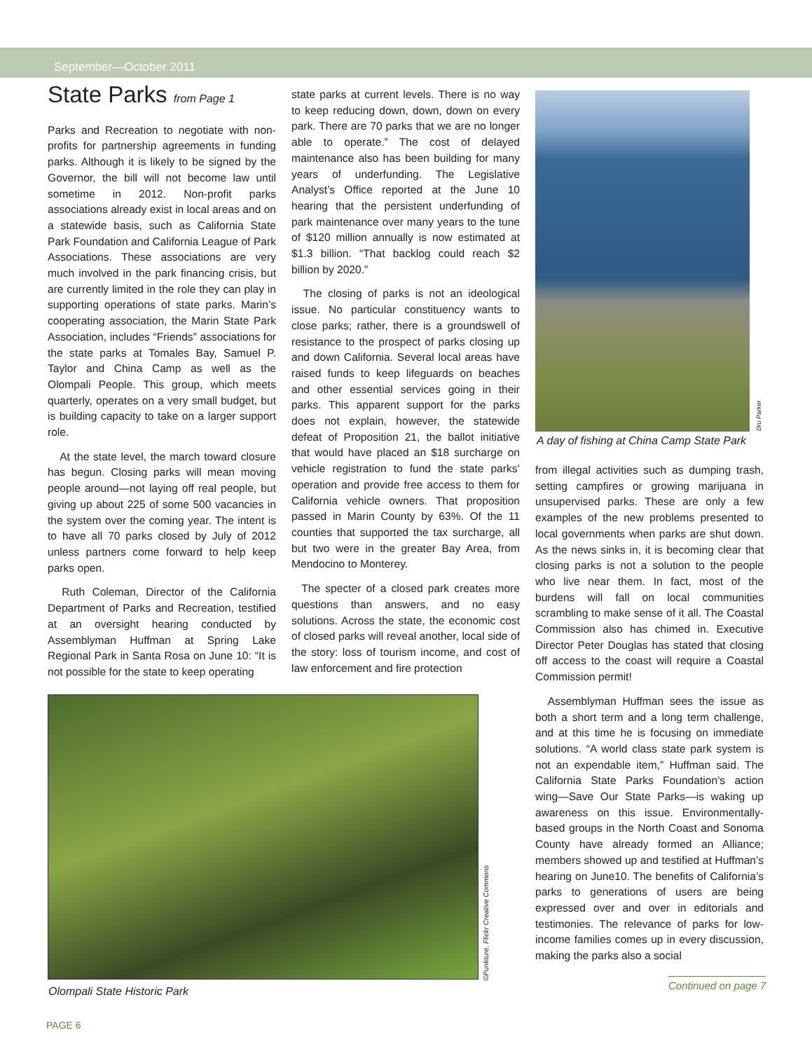September—October 2011
State Parks from Page 1
Parks and Recreation to negotiate with non-profits for partnership agreements in funding parks. Although it is likely to be signed by the Governor, the bill will not become law until sometime in 2012. Non-profit parks associations already exist in local areas and on a statewide basis, such as California State Park Foundation and California League of Park Associations. These associations are very much involved in the park financing crisis, but are currently limited in the role they can play in supporting operations of state parks. Marin’s cooperating association, the Marin State Park Association, includes “Friends” associations for the state parks at Tomales Bay, Samuel P. Taylor and China Camp as well as the Olompali People. This group, which meets quarterly, operates on a very small budget, but is building capacity to take on a larger support role.
At the state level, the march toward closure has begun. Closing parks will mean moving people around—not laying off real people, but giving up about 225 of some 500 vacancies in the system over the coming year. The intent is to have all 70 parks closed by July of 2012 unless partners come forward to help keep parks open.
Ruth Coleman, Director of the California Department of Parks and Recreation, testified at an oversight hearing conducted by Assemblyman Huffman at Spring Lake Regional Park in Santa Rosa on June 10: “It is not possible for the state to keep operating
state parks at current levels. There is no way to keep reducing down, down, down on every park. There are 70 parks that we are no longer able to operate.” The cost of delayed maintenance also has been building for many years of underfunding. The Legislative Analyst’s Office reported at the June 10 hearing that the persistent underfunding of park maintenance over many years to the tune of $120 million annually is now estimated at $1.3 billion. “That backlog could reach $2 billion by 2020.”
The closing of parks is not an ideological issue. No particular constituency wants to close parks; rather, there is a groundswell of resistance to the prospect of parks closing up and down California. Several local areas have raised funds to keep lifeguards on beaches and other essential services going in their parks. This apparent support for the parks does not explain, however, the statewide defeat of Proposition 21, the ballot initiative that would have placed an $18 surcharge on vehicle registration to fund the state parks’ operation and provide free access to them for California vehicle owners. That proposition passed in Marin County by 63%. Of the 11 counties that supported the tax surcharge, all but two were in the greater Bay Area, from Mendocino to Monterey.
The specter of a closed park creates more questions than answers, and no easy solutions. Across the state, the economic cost of closed parks will reveal another, local side of the story: loss of tourism income, and cost of law enforcement and fire protection
Dru Parker
A day of fishing at China Camp State Park
from illegal activities such as dumping trash, setting campfires or growing marijuana in unsupervised parks. These are only a few examples of the new problems presented to local governments when parks are shut down. As the news sinks in, it is becoming clear that closing parks is not a solution to the people who live near them. In fact, most of the burdens will fall on local communities scrambling to make sense of it all. The Coastal Commission also has chimed in. Executive Director Peter Douglas has stated that closing off access to the coast will require a Coastal Commission permit!
Assemblyman Huffman sees the issue as both a short term and a long term challenge, and at this time he is focusing on immediate solutions. “A world class state park system is not an expendable item,” Huffman said. The California State Parks Foundation’s action wing—Save Our State Parks—is waking up awareness on this issue. Environmentally-based groups in the North Coast and Sonoma County have already formed an Alliance; members showed up and testified at Huffman’s hearing on June10. The benefits of California’s parks to generations of users are being expressed over and over in editorials and testimonies. The relevance of parks for low-income families comes up in every discussion, making the parks also a social
©Punkture, Flickr Creative Commons
Olompali State Historic Park
Continued on page 7
PAGE 6